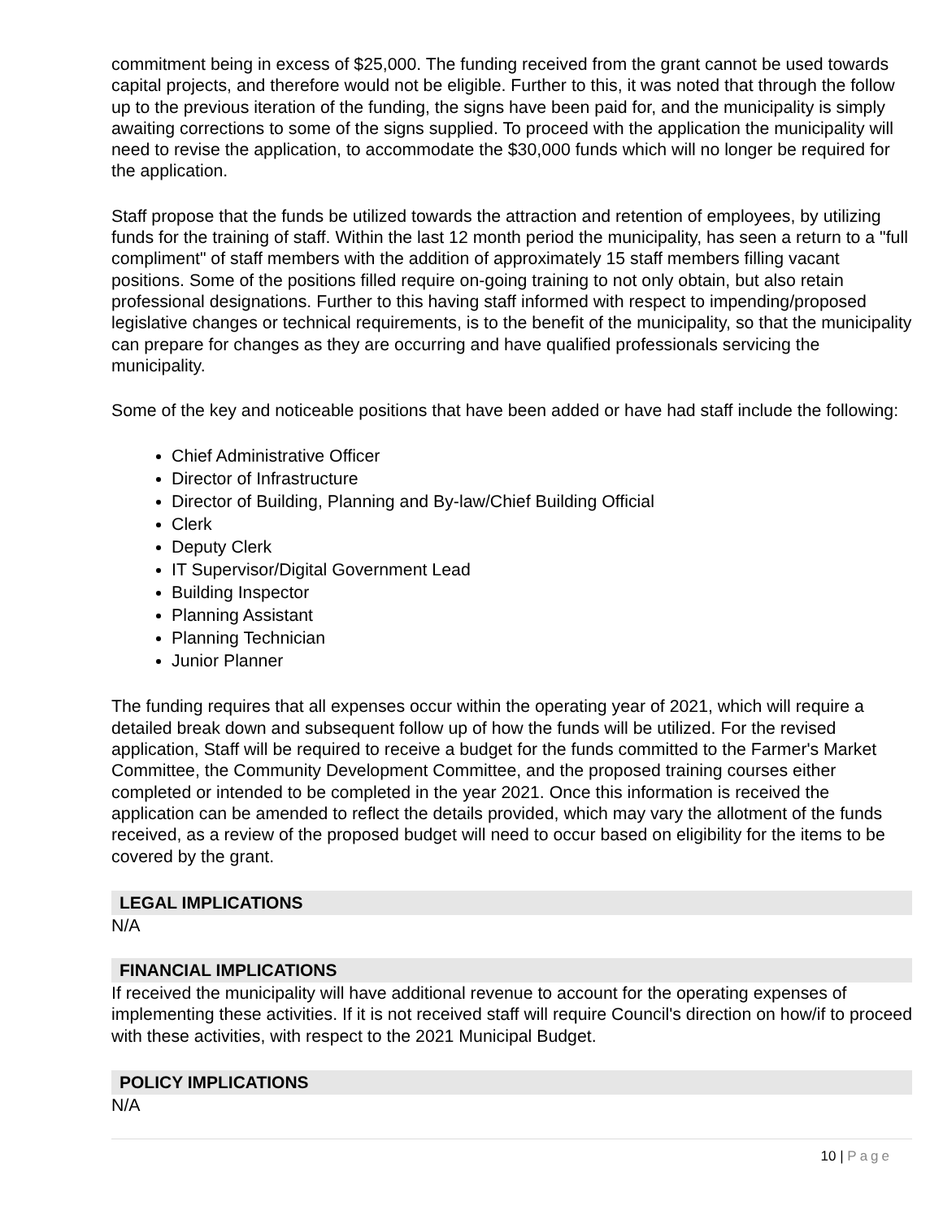commitment being in excess of $25,000. The funding received from the grant cannot be used towards capital projects, and therefore would not be eligible. Further to this, it was noted that through the follow up to the previous iteration of the funding, the signs have been paid for, and the municipality is simply awaiting corrections to some of the signs supplied. To proceed with the application the municipality will need to revise the application, to accommodate the $30,000 funds which will no longer be required for the application.
Staff propose that the funds be utilized towards the attraction and retention of employees, by utilizing funds for the training of staff. Within the last 12 month period the municipality, has seen a return to a "full compliment" of staff members with the addition of approximately 15 staff members filling vacant positions. Some of the positions filled require on-going training to not only obtain, but also retain professional designations. Further to this having staff informed with respect to impending/proposed legislative changes or technical requirements, is to the benefit of the municipality, so that the municipality can prepare for changes as they are occurring and have qualified professionals servicing the municipality.
Some of the key and noticeable positions that have been added or have had staff include the following:
Chief Administrative Officer
Director of Infrastructure
Director of Building, Planning and By-law/Chief Building Official
Clerk
Deputy Clerk
IT Supervisor/Digital Government Lead
Building Inspector
Planning Assistant
Planning Technician
Junior Planner
The funding requires that all expenses occur within the operating year of 2021, which will require a detailed break down and subsequent follow up of how the funds will be utilized. For the revised application, Staff will be required to receive a budget for the funds committed to the Farmer's Market Committee, the Community Development Committee, and the proposed training courses either completed or intended to be completed in the year 2021. Once this information is received the application can be amended to reflect the details provided, which may vary the allotment of the funds received, as a review of the proposed budget will need to occur based on eligibility for the items to be covered by the grant.
LEGAL IMPLICATIONS
N/A
FINANCIAL IMPLICATIONS
If received the municipality will have additional revenue to account for the operating expenses of implementing these activities. If it is not received staff will require Council's direction on how/if to proceed with these activities, with respect to the 2021 Municipal Budget.
POLICY IMPLICATIONS
N/A
10 | Page